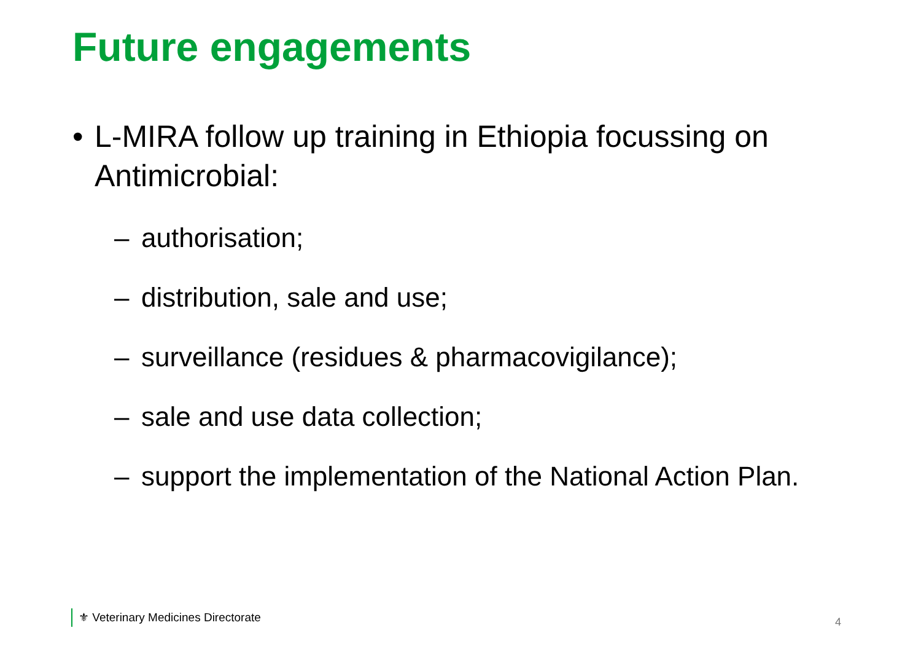Future engagements
• L-MIRA follow up training in Ethiopia focussing on Antimicrobial:
– authorisation;
– distribution, sale and use;
– surveillance (residues & pharmacovigilance);
– sale and use data collection;
– support the implementation of the National Action Plan.
⚜ Veterinary Medicines Directorate
4